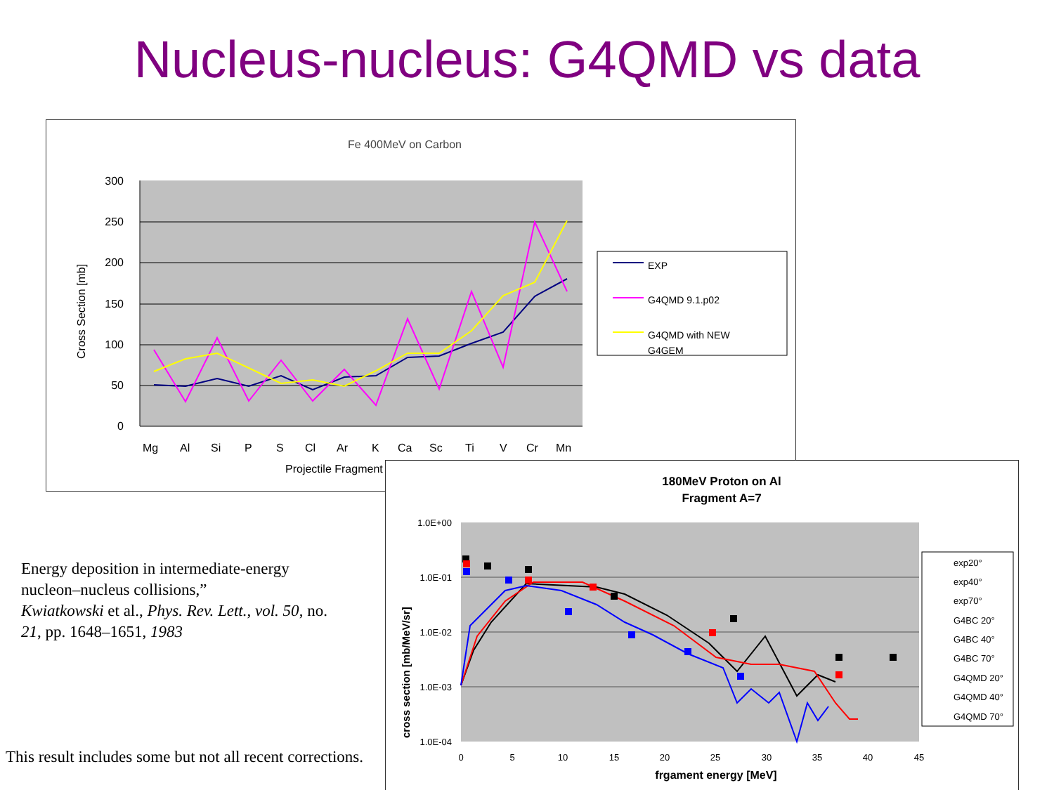Nucleus-nucleus: G4QMD vs data
Fe 400MeV on Carbon
300
250
200
150
100
50
0
Cross Section [mb]
Mg
Al
Si
P
S
Cl
Ar
K
Ca
Sc
Ti
V
Cr
Mn
Projectile Fragment
EXP
G4QMD 9.1.p02
G4QMD with NEW
G4GEM
Energy deposition in intermediate-energy nucleon–nucleus collisions,”
Kwiatkowski et al., Phys. Rev. Lett., vol. 50, no. 21, pp. 1648–1651, 1983
This result includes some but not all recent corrections.
180MeV Proton on Al
Fragment A=7
1.0E+00
1.0E-01
1.0E-02
1.0E-03
1.0E-04
cross section [mb/MeV/sr]
0
5
10
15
20
25
30
35
40
45
frgament energy [MeV]
exp20°
exp40°
exp70°
G4BC 20°
G4BC 40°
G4BC 70°
G4QMD 20°
G4QMD 40°
G4QMD 70°